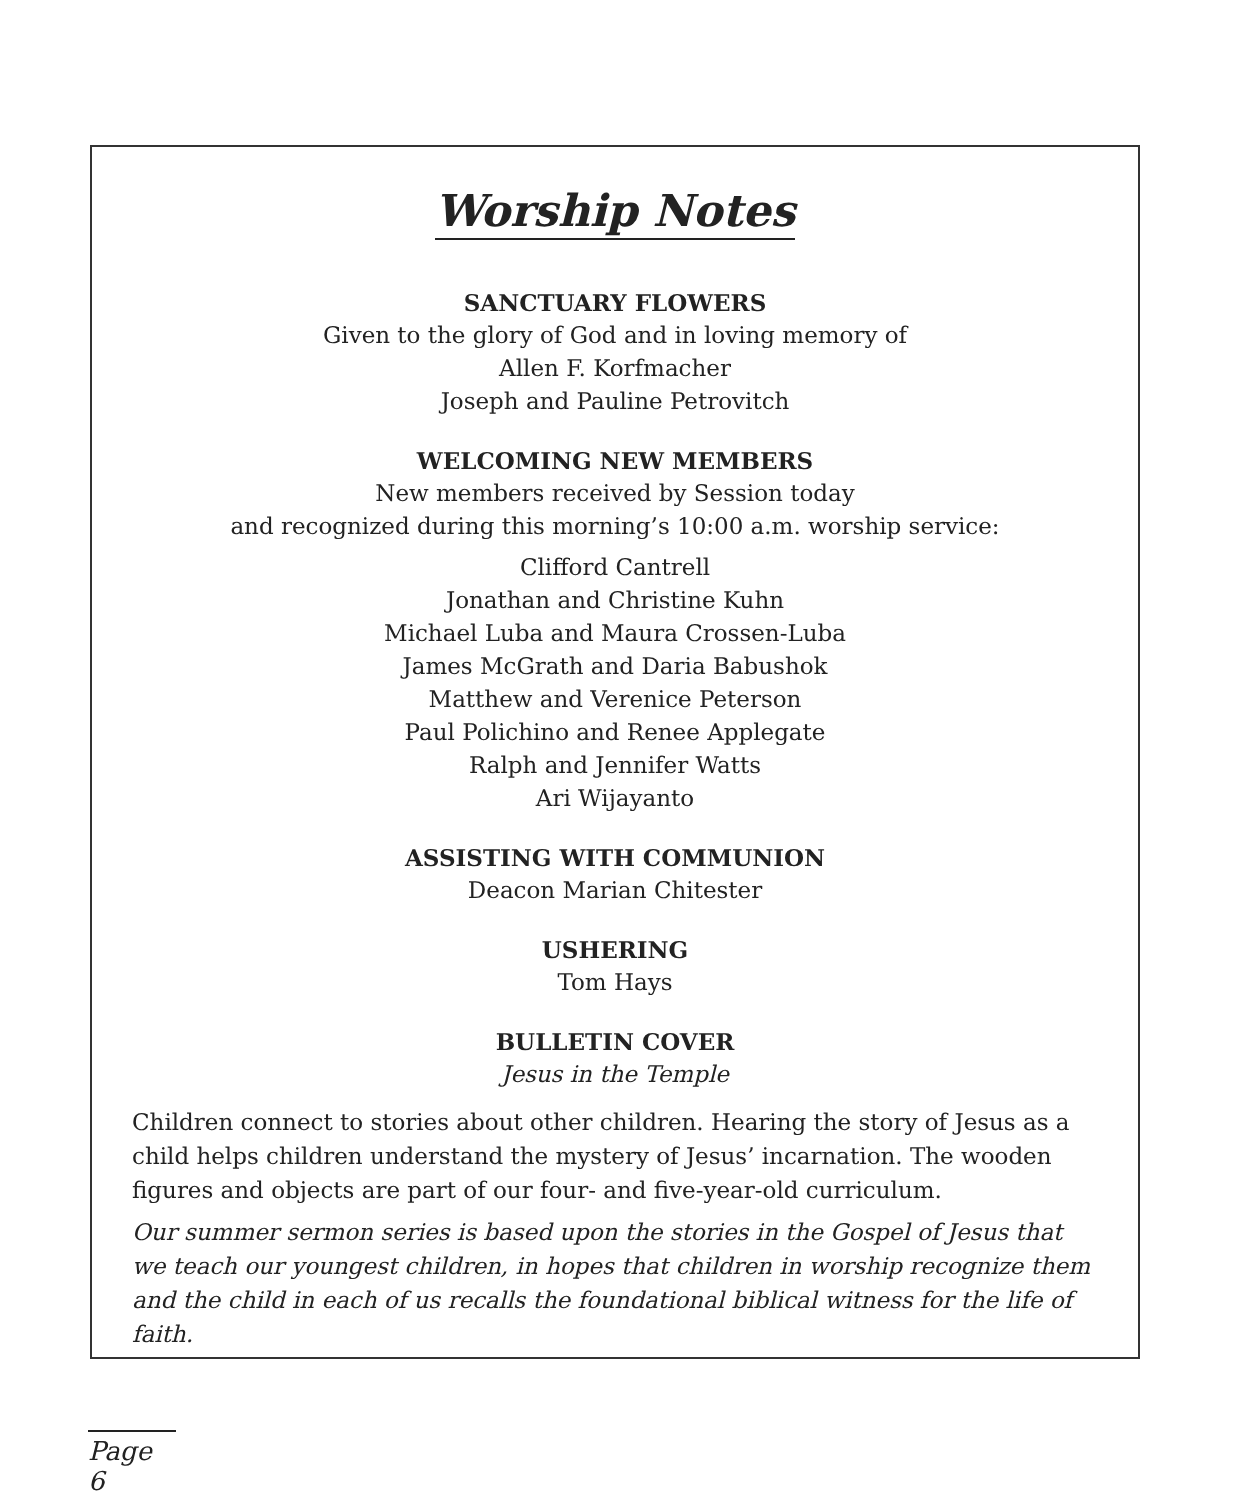Worship Notes
SANCTUARY FLOWERS
Given to the glory of God and in loving memory of
Allen F. Korfmacher
Joseph and Pauline Petrovitch
WELCOMING NEW MEMBERS
New members received by Session today
and recognized during this morning’s 10:00 a.m. worship service:
Clifford Cantrell
Jonathan and Christine Kuhn
Michael Luba and Maura Crossen-Luba
James McGrath and Daria Babushok
Matthew and Verenice Peterson
Paul Polichino and Renee Applegate
Ralph and Jennifer Watts
Ari Wijayanto
ASSISTING WITH COMMUNION
Deacon Marian Chitester
USHERING
Tom Hays
BULLETIN COVER
Jesus in the Temple
Children connect to stories about other children. Hearing the story of Jesus as a child helps children understand the mystery of Jesus’ incarnation. The wooden figures and objects are part of our four- and five-year-old curriculum.
Our summer sermon series is based upon the stories in the Gospel of Jesus that we teach our youngest children, in hopes that children in worship recognize them and the child in each of us recalls the foundational biblical witness for the life of faith.
Page 6